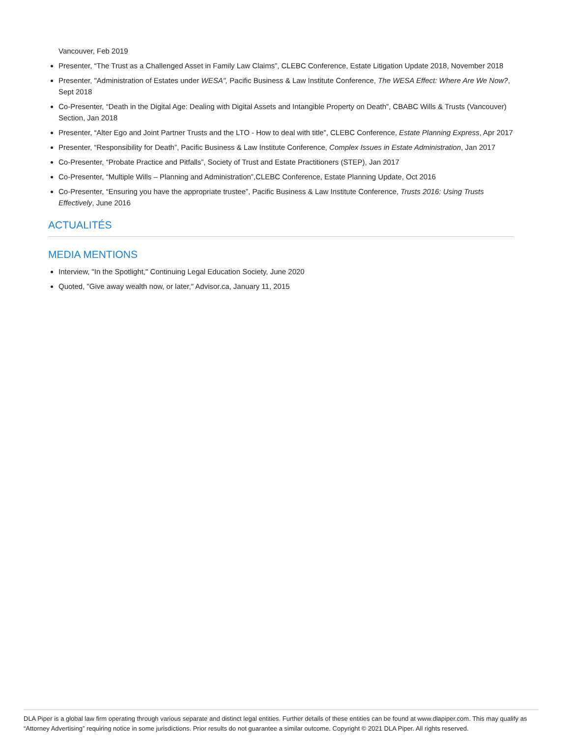Vancouver, Feb 2019
Presenter, “The Trust as a Challenged Asset in Family Law Claims”, CLEBC Conference, Estate Litigation Update 2018, November 2018
Presenter, "Administration of Estates under WESA", Pacific Business & Law Institute Conference, The WESA Effect: Where Are We Now?, Sept 2018
Co-Presenter, “Death in the Digital Age: Dealing with Digital Assets and Intangible Property on Death”, CBABC Wills & Trusts (Vancouver) Section, Jan 2018
Presenter, “Alter Ego and Joint Partner Trusts and the LTO - How to deal with title”, CLEBC Conference, Estate Planning Express, Apr 2017
Presenter, “Responsibility for Death”, Pacific Business & Law Institute Conference, Complex Issues in Estate Administration, Jan 2017
Co-Presenter, “Probate Practice and Pitfalls”, Society of Trust and Estate Practitioners (STEP), Jan 2017
Co-Presenter, “Multiple Wills – Planning and Administration”,CLEBC Conference, Estate Planning Update, Oct 2016
Co-Presenter, “Ensuring you have the appropriate trustee”, Pacific Business & Law Institute Conference, Trusts 2016: Using Trusts Effectively, June 2016
ACTUALITÉS
MEDIA MENTIONS
Interview, "In the Spotlight," Continuing Legal Education Society, June 2020
Quoted, "Give away wealth now, or later," Advisor.ca, January 11, 2015
DLA Piper is a global law firm operating through various separate and distinct legal entities. Further details of these entities can be found at www.dlapiper.com. This may qualify as “Attorney Advertising” requiring notice in some jurisdictions. Prior results do not guarantee a similar outcome. Copyright © 2021 DLA Piper. All rights reserved.